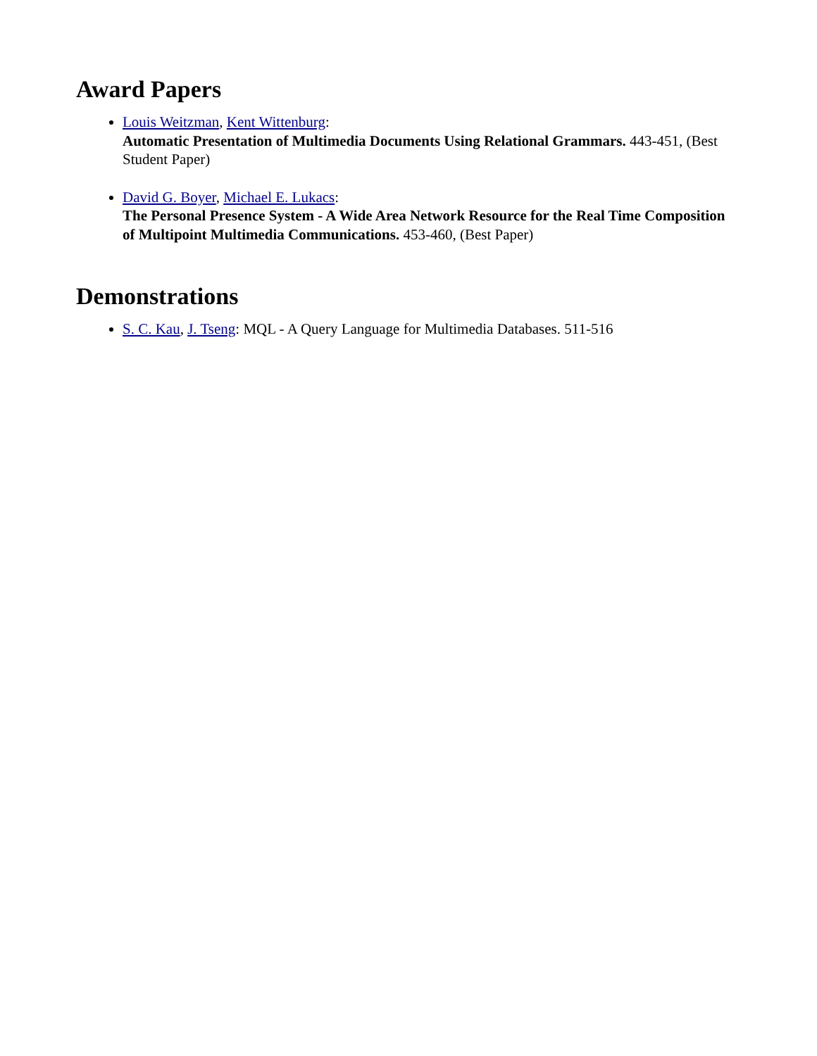Award Papers
Louis Weitzman, Kent Wittenburg:
Automatic Presentation of Multimedia Documents Using Relational Grammars. 443-451, (Best Student Paper)
David G. Boyer, Michael E. Lukacs:
The Personal Presence System - A Wide Area Network Resource for the Real Time Composition of Multipoint Multimedia Communications. 453-460, (Best Paper)
Demonstrations
S. C. Kau, J. Tseng: MQL - A Query Language for Multimedia Databases. 511-516